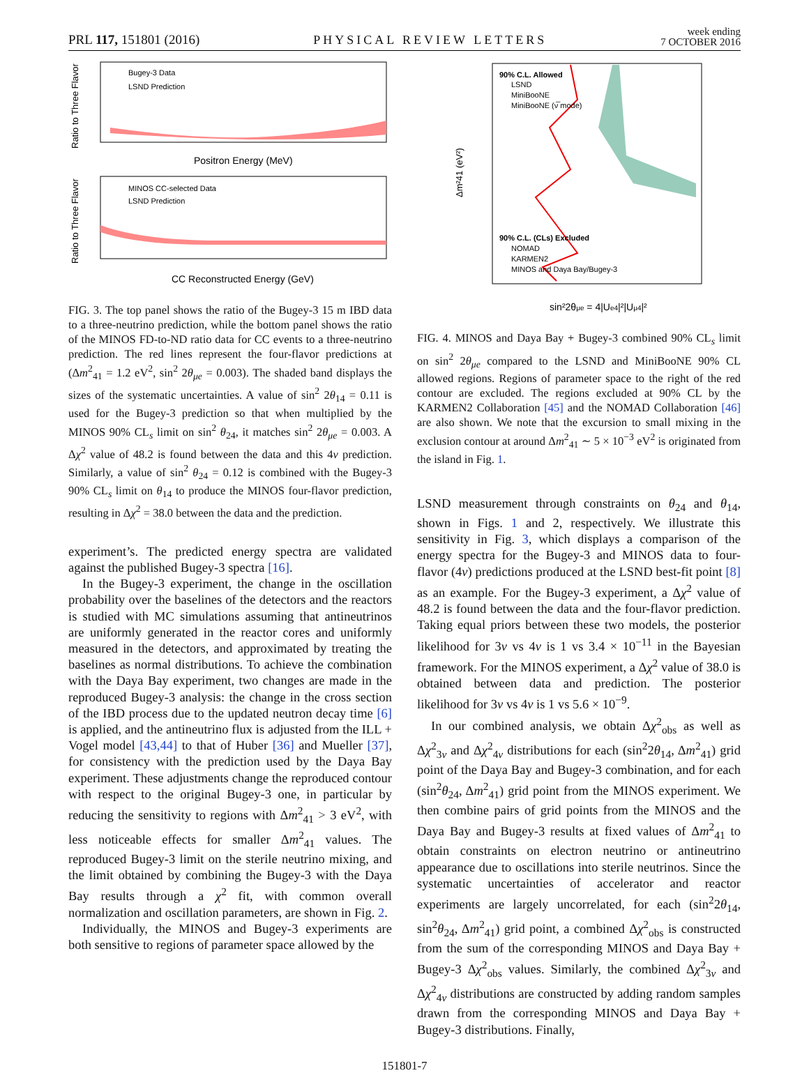PRL 117, 151801 (2016) PHYSICAL REVIEW LETTERS week ending
7 OCTOBER 2016
Bugey-3 Data
LSND Prediction
Positron Energy (MeV)
Ratio to Three Flavor
MINOS CC-selected Data
LSND Prediction
CC Reconstructed Energy (GeV)
Ratio to Three Flavor
FIG. 3. The top panel shows the ratio of the Bugey-3 15 m IBD data to a three-neutrino prediction, while the bottom panel shows the ratio of the MINOS FD-to-ND ratio data for CC events to a three-neutrino prediction. The red lines represent the four-flavor predictions at (Δm<sup>2</sup><sub>41</sub> = 1.2 eV<sup>2</sup>, sin<sup>2</sup> 2θ<sub>μe</sub> = 0.003). The shaded band displays the sizes of the systematic uncertainties. A value of sin<sup>2</sup> 2θ<sub>14</sub> = 0.11 is used for the Bugey-3 prediction so that when multiplied by the MINOS 90% CL<sub>s</sub> limit on sin<sup>2</sup> θ<sub>24</sub>, it matches sin<sup>2</sup> 2θ<sub>μe</sub> = 0.003. A Δχ<sup>2</sup> value of 48.2 is found between the data and this 4ν prediction. Similarly, a value of sin<sup>2</sup> θ<sub>24</sub> = 0.12 is combined with the Bugey-3 90% CL<sub>s</sub> limit on θ<sub>14</sub> to produce the MINOS four-flavor prediction, resulting in Δχ<sup>2</sup> = 38.0 between the data and the prediction.
experiment’s. The predicted energy spectra are validated against the published Bugey-3 spectra [16].
In the Bugey-3 experiment, the change in the oscillation probability over the baselines of the detectors and the reactors is studied with MC simulations assuming that antineutrinos are uniformly generated in the reactor cores and uniformly measured in the detectors, and approximated by treating the baselines as normal distributions. To achieve the combination with the Daya Bay experiment, two changes are made in the reproduced Bugey-3 analysis: the change in the cross section of the IBD process due to the updated neutron decay time [6] is applied, and the antineutrino flux is adjusted from the ILL + Vogel model [43,44] to that of Huber [36] and Mueller [37], for consistency with the prediction used by the Daya Bay experiment. These adjustments change the reproduced contour with respect to the original Bugey-3 one, in particular by reducing the sensitivity to regions with Δm<sup>2</sup><sub>41</sub> > 3 eV<sup>2</sup>, with less noticeable effects for smaller Δm<sup>2</sup><sub>41</sub> values. The reproduced Bugey-3 limit on the sterile neutrino mixing, and the limit obtained by combining the Bugey-3 with the Daya Bay results through a χ<sup>2</sup> fit, with common overall normalization and oscillation parameters, are shown in Fig. 2.
Individually, the MINOS and Bugey-3 experiments are both sensitive to regions of parameter space allowed by the
90% C.L. Allowed
LSND
MiniBooNE
MiniBooNE (ν̅ mode)
90% C.L. (CLs) Excluded
NOMAD
KARMEN2
MINOS and Daya Bay/Bugey-3
sin²2θμe = 4|Ue4|²|Uμ4|²
Δm²41 (eV²)
FIG. 4. MINOS and Daya Bay + Bugey-3 combined 90% CL<sub>s</sub> limit on sin<sup>2</sup> 2θ<sub>μe</sub> compared to the LSND and MiniBooNE 90% CL allowed regions. Regions of parameter space to the right of the red contour are excluded. The regions excluded at 90% CL by the KARMEN2 Collaboration [45] and the NOMAD Collaboration [46] are also shown. We note that the excursion to small mixing in the exclusion contour at around Δm<sup>2</sup><sub>41</sub> ∼ 5 × 10<sup>−3</sup> eV<sup>2</sup> is originated from the island in Fig. 1.
LSND measurement through constraints on θ<sub>24</sub> and θ<sub>14</sub>, shown in Figs. 1 and 2, respectively. We illustrate this sensitivity in Fig. 3, which displays a comparison of the energy spectra for the Bugey-3 and MINOS data to four-flavor (4ν) predictions produced at the LSND best-fit point [8] as an example. For the Bugey-3 experiment, a Δχ<sup>2</sup> value of 48.2 is found between the data and the four-flavor prediction. Taking equal priors between these two models, the posterior likelihood for 3ν vs 4ν is 1 vs 3.4 × 10<sup>−11</sup> in the Bayesian framework. For the MINOS experiment, a Δχ<sup>2</sup> value of 38.0 is obtained between data and prediction. The posterior likelihood for 3ν vs 4ν is 1 vs 5.6 × 10<sup>−9</sup>.
In our combined analysis, we obtain Δχ<sup>2</sup><sub>obs</sub> as well as Δχ<sup>2</sup><sub>3ν</sub> and Δχ<sup>2</sup><sub>4ν</sub> distributions for each (sin<sup>2</sup>2θ<sub>14</sub>, Δm<sup>2</sup><sub>41</sub>) grid point of the Daya Bay and Bugey-3 combination, and for each (sin<sup>2</sup>θ<sub>24</sub>, Δm<sup>2</sup><sub>41</sub>) grid point from the MINOS experiment. We then combine pairs of grid points from the MINOS and the Daya Bay and Bugey-3 results at fixed values of Δm<sup>2</sup><sub>41</sub> to obtain constraints on electron neutrino or antineutrino appearance due to oscillations into sterile neutrinos. Since the systematic uncertainties of accelerator and reactor experiments are largely uncorrelated, for each (sin<sup>2</sup>2θ<sub>14</sub>, sin<sup>2</sup>θ<sub>24</sub>, Δm<sup>2</sup><sub>41</sub>) grid point, a combined Δχ<sup>2</sup><sub>obs</sub> is constructed from the sum of the corresponding MINOS and Daya Bay + Bugey-3 Δχ<sup>2</sup><sub>obs</sub> values. Similarly, the combined Δχ<sup>2</sup><sub>3ν</sub> and Δχ<sup>2</sup><sub>4ν</sub> distributions are constructed by adding random samples drawn from the corresponding MINOS and Daya Bay + Bugey-3 distributions. Finally,
151801-7